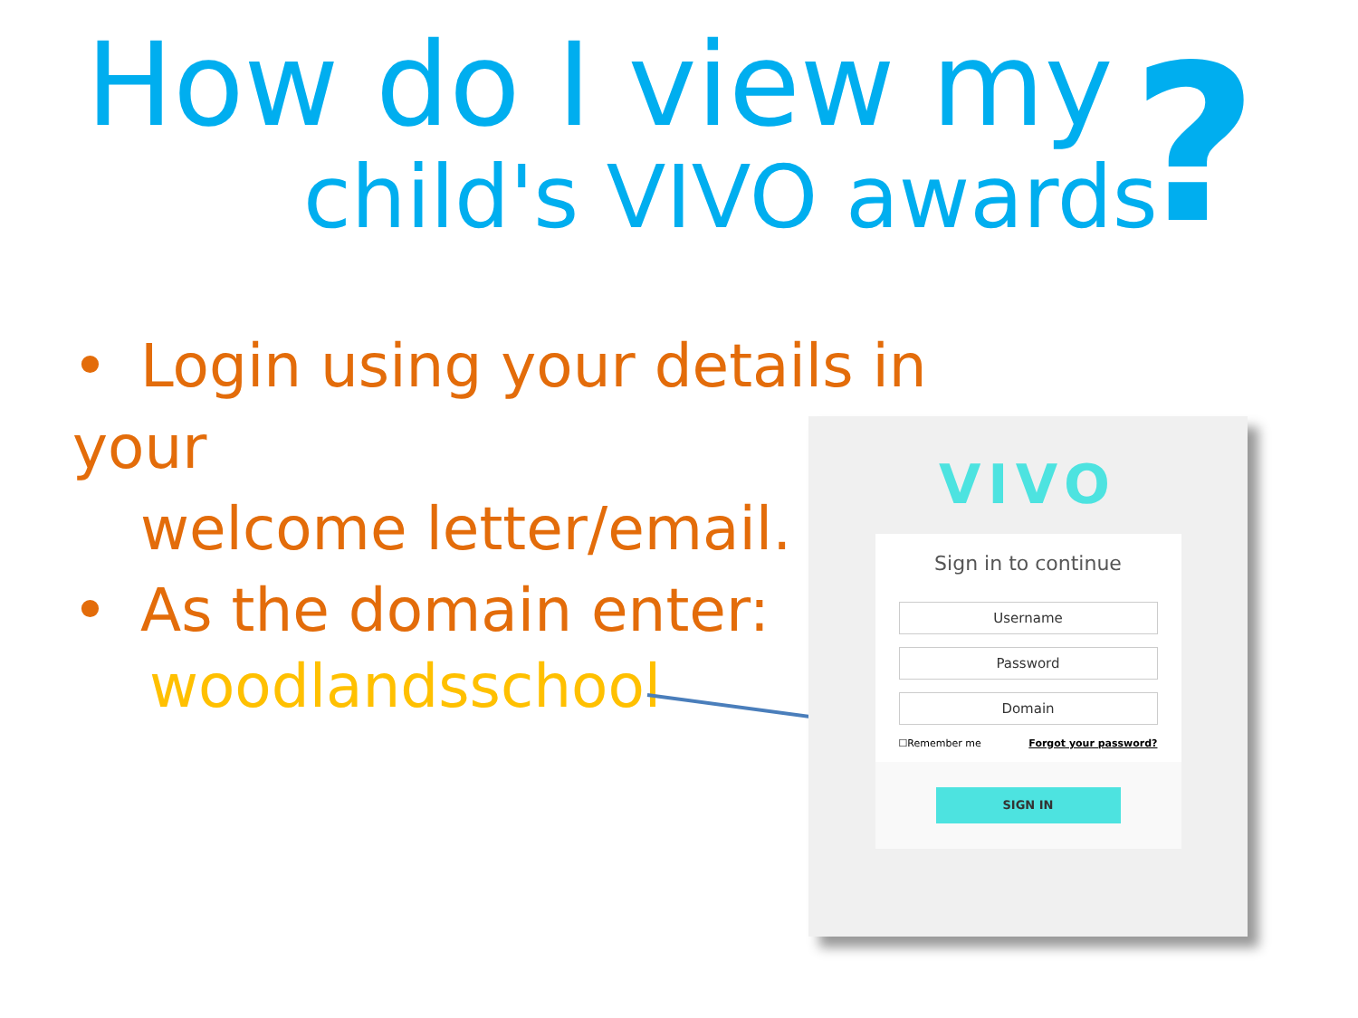How do I view my
child's VIVO awards ?
• Login using your details in your
welcome letter/email.
• As the domain enter:
woodlandsschool
VIVO
Sign in to continue
Username
Password
Domain
☐Remember me Forgot your password?
SIGN IN